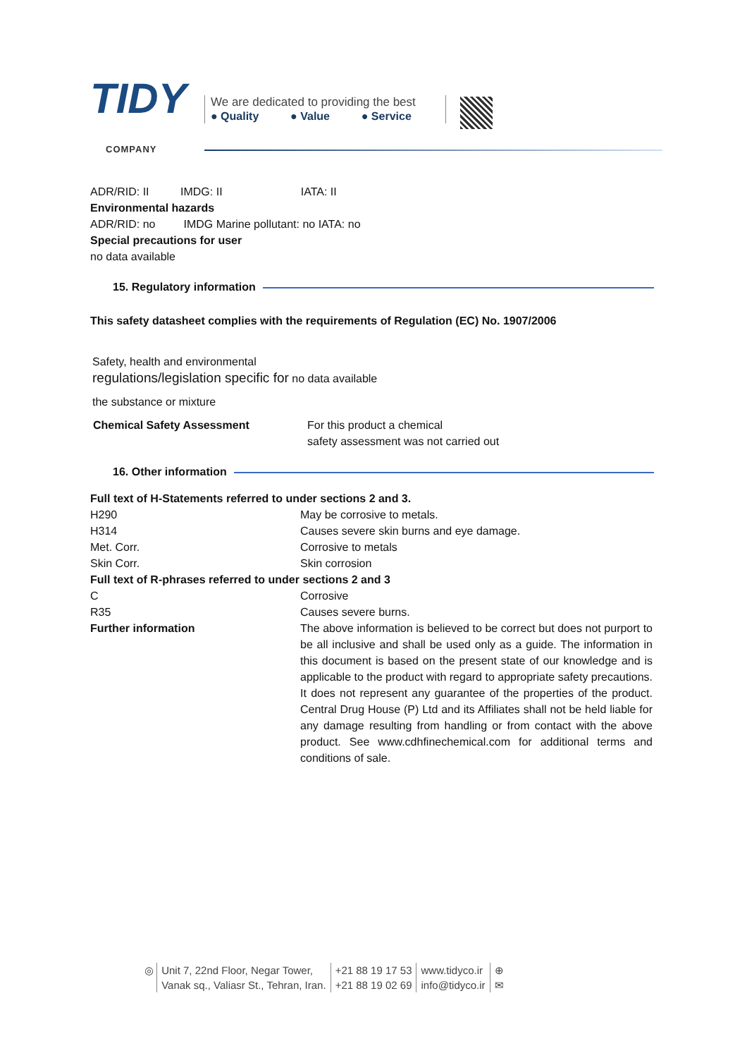TIDY
COMPANY
We are dedicated to providing the best
● Quality ● Value ● Service
ADR/RID: II IMDG: II IATA: II
Environmental hazards
ADR/RID: no IMDG Marine pollutant: no IATA: no
Special precautions for user
no data available
15. Regulatory information
This safety datasheet complies with the requirements of Regulation (EC) No. 1907/2006
Safety, health and environmental
regulations/legislation specific for no data available
the substance or mixture
| Chemical Safety Assessment | For this product a chemical safety assessment was not carried out |
16. Other information
| Full text of H-Statements referred to under sections 2 and 3. | |
| H290 | May be corrosive to metals. |
| H314 | Causes severe skin burns and eye damage. |
| Met. Corr. | Corrosive to metals |
| Skin Corr. | Skin corrosion |
| Full text of R-phrases referred to under sections 2 and 3 | |
| C | Corrosive |
| R35 | Causes severe burns. |
| Further information | The above information is believed to be correct but does not purport to be all inclusive and shall be used only as a guide. The information in this document is based on the present state of our knowledge and is applicable to the product with regard to appropriate safety precautions. It does not represent any guarantee of the properties of the product. Central Drug House (P) Ltd and its Affiliates shall not be held liable for any damage resulting from handling or from contact with the above product. See www.cdhfinechemical.com for additional terms and conditions of sale. |
◎ Unit 7, 22nd Floor, Negar Tower,
Vanak sq., Valiasr St., Tehran, Iran.
+21 88 19 17 53
+21 88 19 02 69
www.tidyco.ir
info@tidyco.ir
⊕
✉